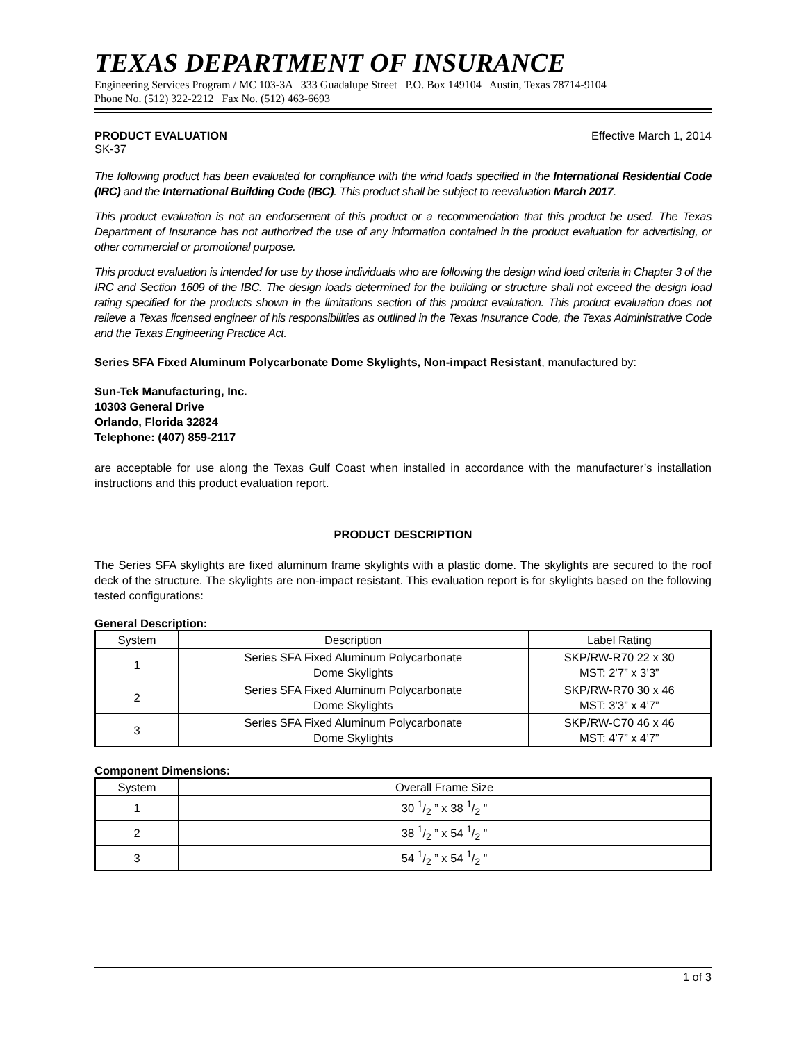TEXAS DEPARTMENT OF INSURANCE
Engineering Services Program / MC 103-3A 333 Guadalupe Street P.O. Box 149104 Austin, Texas 78714-9104
Phone No. (512) 322-2212 Fax No. (512) 463-6693
PRODUCT EVALUATION Effective March 1, 2014
SK-37
The following product has been evaluated for compliance with the wind loads specified in the International Residential Code (IRC) and the International Building Code (IBC). This product shall be subject to reevaluation March 2017.
This product evaluation is not an endorsement of this product or a recommendation that this product be used. The Texas Department of Insurance has not authorized the use of any information contained in the product evaluation for advertising, or other commercial or promotional purpose.
This product evaluation is intended for use by those individuals who are following the design wind load criteria in Chapter 3 of the IRC and Section 1609 of the IBC. The design loads determined for the building or structure shall not exceed the design load rating specified for the products shown in the limitations section of this product evaluation. This product evaluation does not relieve a Texas licensed engineer of his responsibilities as outlined in the Texas Insurance Code, the Texas Administrative Code and the Texas Engineering Practice Act.
Series SFA Fixed Aluminum Polycarbonate Dome Skylights, Non-impact Resistant, manufactured by:
Sun-Tek Manufacturing, Inc.
10303 General Drive
Orlando, Florida 32824
Telephone: (407) 859-2117
are acceptable for use along the Texas Gulf Coast when installed in accordance with the manufacturer’s installation instructions and this product evaluation report.
PRODUCT DESCRIPTION
The Series SFA skylights are fixed aluminum frame skylights with a plastic dome. The skylights are secured to the roof deck of the structure. The skylights are non-impact resistant. This evaluation report is for skylights based on the following tested configurations:
General Description:
| System | Description | Label Rating |
| --- | --- | --- |
| 1 | Series SFA Fixed Aluminum Polycarbonate Dome Skylights | SKP/RW-R70 22 x 30 MST: 2’7” x 3’3” |
| 2 | Series SFA Fixed Aluminum Polycarbonate Dome Skylights | SKP/RW-R70 30 x 46 MST: 3’3” x 4’7” |
| 3 | Series SFA Fixed Aluminum Polycarbonate Dome Skylights | SKP/RW-C70 46 x 46 MST: 4’7” x 4’7” |
Component Dimensions:
| System | Overall Frame Size |
| --- | --- |
| 1 | 30 1/2 ” x 38 1/2 ” |
| 2 | 38 1/2 ” x 54 1/2 ” |
| 3 | 54 1/2 ” x 54 1/2 ” |
1 of 3